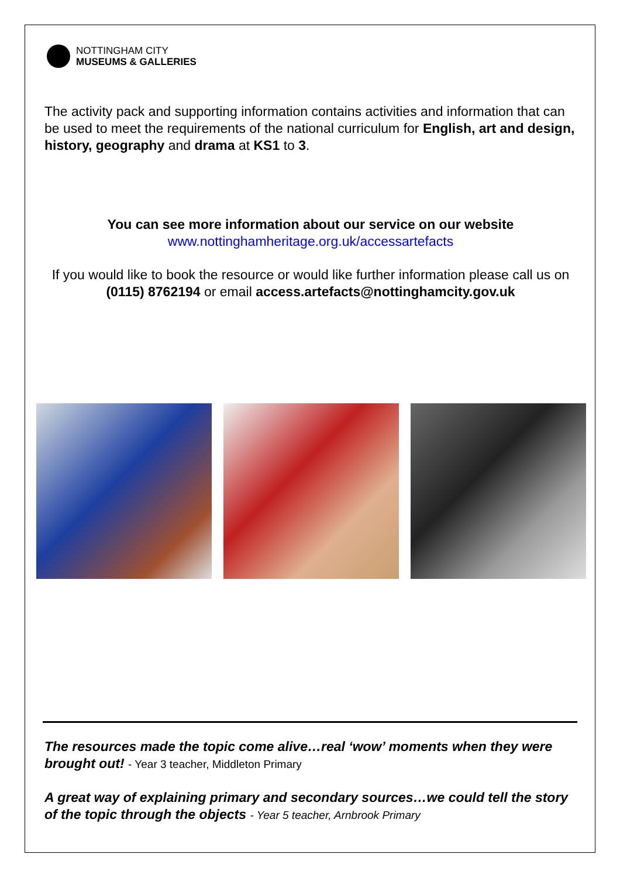NOTTINGHAM CITY
MUSEUMS & GALLERIES
The activity pack and supporting information contains activities and information that can be used to meet the requirements of the national curriculum for English, art and design, history, geography and drama at KS1 to 3.
You can see more information about our service on our website
www.nottinghamheritage.org.uk/accessartefacts
If you would like to book the resource or would like further information please call us on (0115) 8762194 or email access.artefacts@nottinghamcity.gov.uk
The resources made the topic come alive…real ‘wow’ moments when they were brought out! - Year 3 teacher, Middleton Primary
A great way of explaining primary and secondary sources…we could tell the story of the topic through the objects - Year 5 teacher, Arnbrook Primary